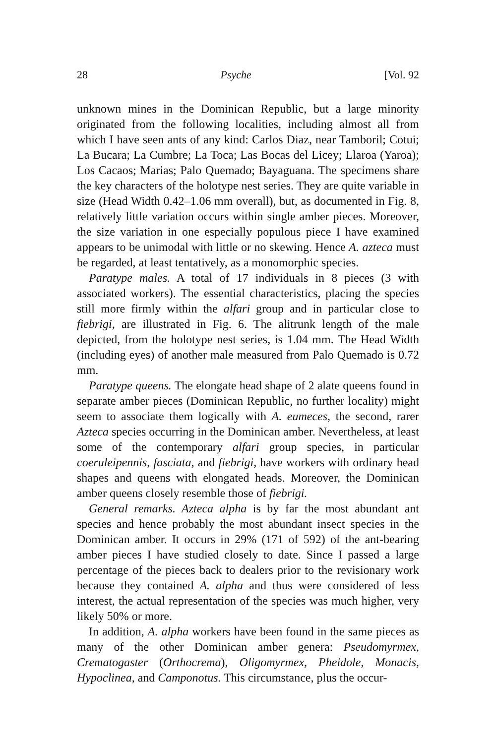28 Psyche [Vol. 92
unknown mines in the Dominican Republic, but a large minority originated from the following localities, including almost all from which I have seen ants of any kind: Carlos Diaz, near Tamboril; Cotui; La Bucara; La Cumbre; La Toca; Las Bocas del Licey; Llaroa (Yaroa); Los Cacaos; Marias; Palo Quemado; Bayaguana. The specimens share the key characters of the holotype nest series. They are quite variable in size (Head Width 0.42–1.06 mm overall), but, as documented in Fig. 8, relatively little variation occurs within single amber pieces. Moreover, the size variation in one especially populous piece I have examined appears to be unimodal with little or no skewing. Hence A. azteca must be regarded, at least tentatively, as a monomorphic species.
Paratype males. A total of 17 individuals in 8 pieces (3 with associated workers). The essential characteristics, placing the species still more firmly within the alfari group and in particular close to fiebrigi, are illustrated in Fig. 6. The alitrunk length of the male depicted, from the holotype nest series, is 1.04 mm. The Head Width (including eyes) of another male measured from Palo Quemado is 0.72 mm.
Paratype queens. The elongate head shape of 2 alate queens found in separate amber pieces (Dominican Republic, no further locality) might seem to associate them logically with A. eumeces, the second, rarer Azteca species occurring in the Dominican amber. Nevertheless, at least some of the contemporary alfari group species, in particular coeruleipennis, fasciata, and fiebrigi, have workers with ordinary head shapes and queens with elongated heads. Moreover, the Dominican amber queens closely resemble those of fiebrigi.
General remarks. Azteca alpha is by far the most abundant ant species and hence probably the most abundant insect species in the Dominican amber. It occurs in 29% (171 of 592) of the ant-bearing amber pieces I have studied closely to date. Since I passed a large percentage of the pieces back to dealers prior to the revisionary work because they contained A. alpha and thus were considered of less interest, the actual representation of the species was much higher, very likely 50% or more.
In addition, A. alpha workers have been found in the same pieces as many of the other Dominican amber genera: Pseudomyrmex, Crematogaster (Orthocrema), Oligomyrmex, Pheidole, Monacis, Hypoclinea, and Camponotus. This circumstance, plus the occur-